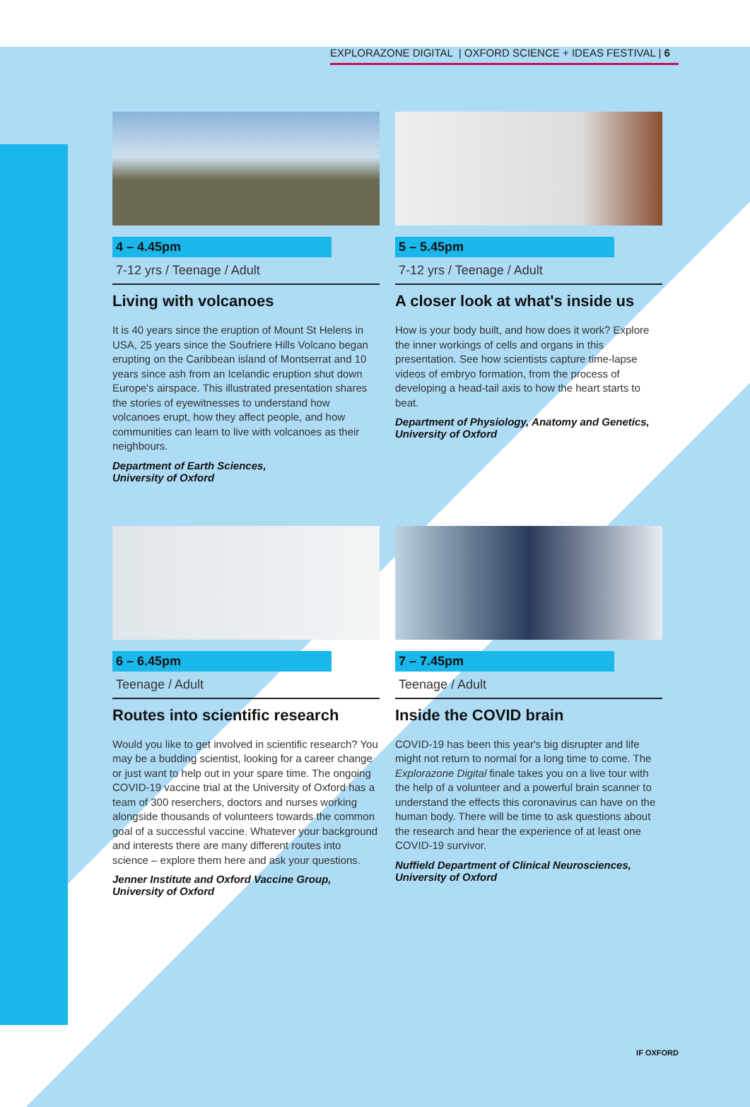EXPLORAZONE DIGITAL | OXFORD SCIENCE + IDEAS FESTIVAL | 6
4 – 4.45pm
7-12 yrs / Teenage / Adult
Living with volcanoes
It is 40 years since the eruption of Mount St Helens in USA, 25 years since the Soufriere Hills Volcano began erupting on the Caribbean island of Montserrat and 10 years since ash from an Icelandic eruption shut down Europe's airspace. This illustrated presentation shares the stories of eyewitnesses to understand how volcanoes erupt, how they affect people, and how communities can learn to live with volcanoes as their neighbours.
Department of Earth Sciences,
University of Oxford
5 – 5.45pm
7-12 yrs / Teenage / Adult
A closer look at what's inside us
How is your body built, and how does it work? Explore the inner workings of cells and organs in this presentation. See how scientists capture time-lapse videos of embryo formation, from the process of developing a head-tail axis to how the heart starts to beat.
Department of Physiology, Anatomy and Genetics,
University of Oxford
6 – 6.45pm
Teenage / Adult
Routes into scientific research
Would you like to get involved in scientific research? You may be a budding scientist, looking for a career change or just want to help out in your spare time. The ongoing COVID-19 vaccine trial at the University of Oxford has a team of 300 reserchers, doctors and nurses working alongside thousands of volunteers towards the common goal of a successful vaccine. Whatever your background and interests there are many different routes into science – explore them here and ask your questions.
Jenner Institute and Oxford Vaccine Group,
University of Oxford
7 – 7.45pm
Teenage / Adult
Inside the COVID brain
COVID-19 has been this year's big disrupter and life might not return to normal for a long time to come. The Explorazone Digital finale takes you on a live tour with the help of a volunteer and a powerful brain scanner to understand the effects this coronavirus can have on the human body. There will be time to ask questions about the research and hear the experience of at least one COVID-19 survivor.
Nuffield Department of Clinical Neurosciences,
University of Oxford
IF OXFORD